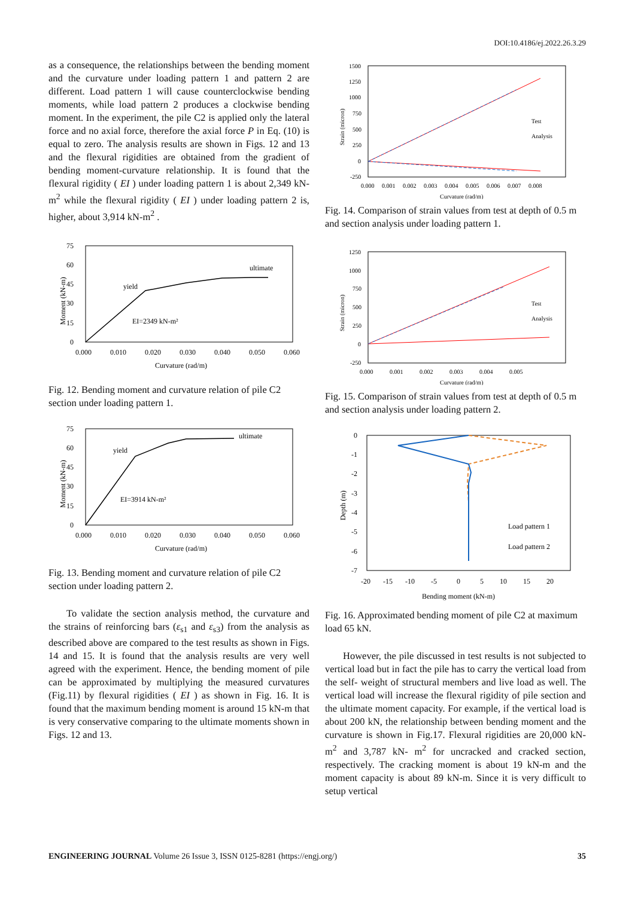DOI:10.4186/ej.2022.26.3.29
as a consequence, the relationships between the bending moment and the curvature under loading pattern 1 and pattern 2 are different. Load pattern 1 will cause counterclockwise bending moments, while load pattern 2 produces a clockwise bending moment. In the experiment, the pile C2 is applied only the lateral force and no axial force, therefore the axial force P in Eq. (10) is equal to zero. The analysis results are shown in Figs. 12 and 13 and the flexural rigidities are obtained from the gradient of bending moment-curvature relationship. It is found that the flexural rigidity ( EI ) under loading pattern 1 is about 2,349 kN-m<sup>2</sup> while the flexural rigidity ( EI ) under loading pattern 2 is, higher, about 3,914 kN-m<sup>2</sup> .
75
60
45
30
15
0
0.000
0.010
0.020
0.030
0.040
0.050
0.060
Curvature (rad/m)
EI=2349 kN-m²
yield
ultimate
Moment (kN-m)
Fig. 12. Bending moment and curvature relation of pile C2 section under loading pattern 1.
75
60
45
30
15
0
0.000
0.010
0.020
0.030
0.040
0.050
0.060
Curvature (rad/m)
EI=3914 kN-m²
yield
ultimate
Moment (kN-m)
Fig. 13. Bending moment and curvature relation of pile C2 section under loading pattern 2.
To validate the section analysis method, the curvature and the strains of reinforcing bars (ε<sub>s1</sub> and ε<sub>s3</sub>) from the analysis as described above are compared to the test results as shown in Figs. 14 and 15. It is found that the analysis results are very well agreed with the experiment. Hence, the bending moment of pile can be approximated by multiplying the measured curvatures (Fig.11) by flexural rigidities ( EI ) as shown in Fig. 16. It is found that the maximum bending moment is around 15 kN-m that is very conservative comparing to the ultimate moments shown in Figs. 12 and 13.
1500
1250
1000
750
500
250
0
-250
0.000 0.001 0.002 0.003 0.004 0.005 0.006 0.007 0.008
Curvature (rad/m)
Test
Analysis
Strain (micron)
Fig. 14. Comparison of strain values from test at depth of 0.5 m and section analysis under loading pattern 1.
1250
1000
750
500
250
0
-250
0.000 0.001 0.002 0.003 0.004 0.005
Curvature (rad/m)
Test
Analysis
Strain (micron)
Fig. 15. Comparison of strain values from test at depth of 0.5 m and section analysis under loading pattern 2.
0
-1
-2
-3
-4
-5
-6
-7
-20 -15 -10 -5 0 5 10 15 20
Bending moment (kN-m)
Load pattern 1
Load pattern 2
Depth (m)
Fig. 16. Approximated bending moment of pile C2 at maximum load 65 kN.
However, the pile discussed in test results is not subjected to vertical load but in fact the pile has to carry the vertical load from the self- weight of structural members and live load as well. The vertical load will increase the flexural rigidity of pile section and the ultimate moment capacity. For example, if the vertical load is about 200 kN, the relationship between bending moment and the curvature is shown in Fig.17. Flexural rigidities are 20,000 kN- m<sup>2</sup> and 3,787 kN- m<sup>2</sup> for uncracked and cracked section, respectively. The cracking moment is about 19 kN-m and the moment capacity is about 89 kN-m. Since it is very difficult to setup vertical
ENGINEERING JOURNAL Volume 26 Issue 3, ISSN 0125-8281 (https://engj.org/) 35